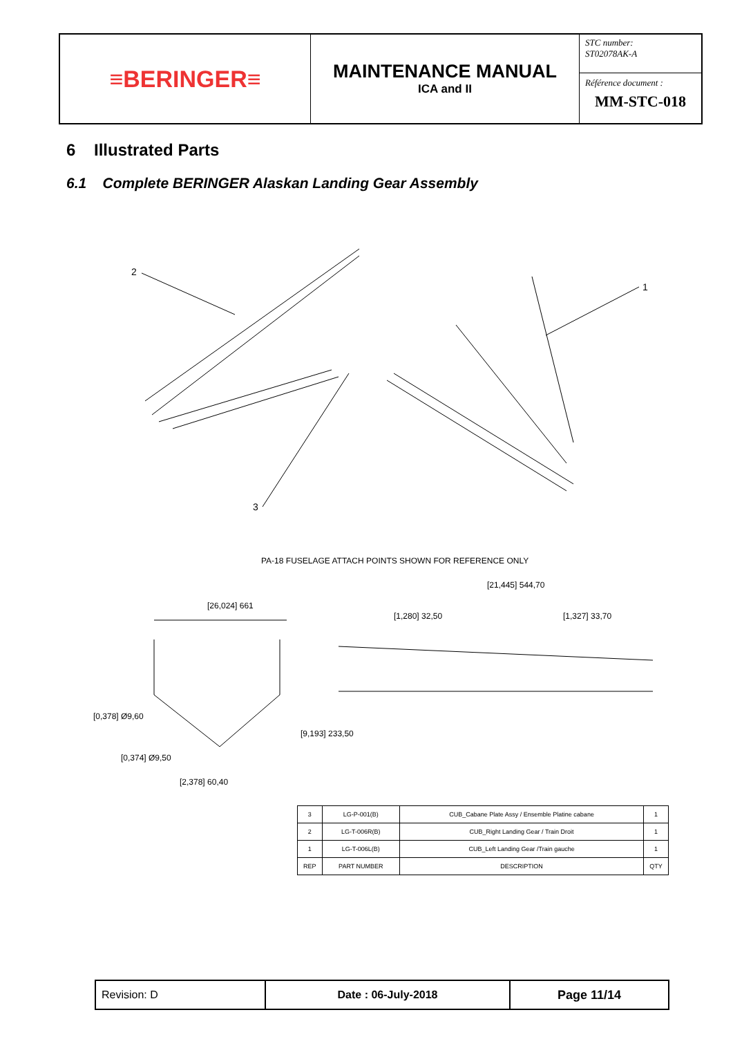≡BERINGER≡
MAINTENANCE MANUAL
ICA and II
STC number:
ST02078AK-A
Référence document :
MM-STC-018
6 Illustrated Parts
6.1 Complete BERINGER Alaskan Landing Gear Assembly
2
1
3
PA-18 FUSELAGE ATTACH POINTS SHOWN FOR REFERENCE ONLY
[26,024] 661
[21,445] 544,70
[1,280] 32,50
[1,327] 33,70
[0,378] Ø9,60
[0,374] Ø9,50
[2,378] 60,40
[9,193] 233,50
| 3 | LG-P-001(B) | CUB_Cabane Plate Assy / Ensemble Platine cabane | 1 |
| 2 | LG-T-006R(B) | CUB_Right Landing Gear / Train Droit | 1 |
| 1 | LG-T-006L(B) | CUB_Left Landing Gear /Train gauche | 1 |
| REP | PART NUMBER | DESCRIPTION | QTY |
Revision: D Date : 06-July-2018 Page 11/14